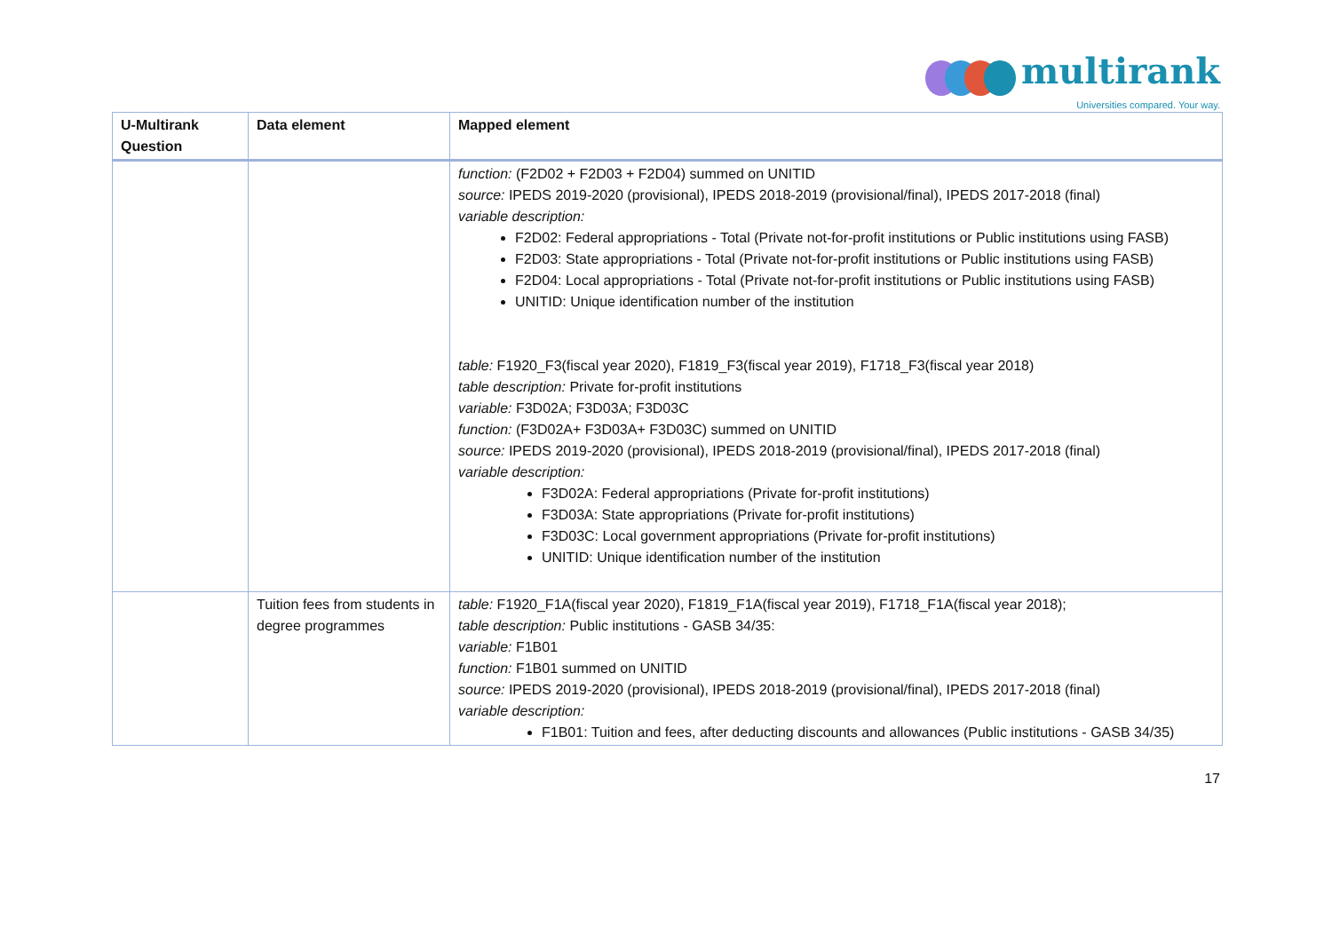multirank
Universities compared. Your way.
| U-Multirank Question | Data element | Mapped element |
| --- | --- | --- |
| | | function: (F2D02 + F2D03 + F2D04) summed on UNITID source: IPEDS 2019-2020 (provisional), IPEDS 2018-2019 (provisional/final), IPEDS 2017-2018 (final) variable description: F2D02: Federal appropriations - Total (Private not-for-profit institutions or Public institutions using FASB) F2D03: State appropriations - Total (Private not-for-profit institutions or Public institutions using FASB) F2D04: Local appropriations - Total (Private not-for-profit institutions or Public institutions using FASB) UNITID: Unique identification number of the institution table: F1920_F3(fiscal year 2020), F1819_F3(fiscal year 2019), F1718_F3(fiscal year 2018) table description: Private for-profit institutions variable: F3D02A; F3D03A; F3D03C function: (F3D02A+ F3D03A+ F3D03C) summed on UNITID source: IPEDS 2019-2020 (provisional), IPEDS 2018-2019 (provisional/final), IPEDS 2017-2018 (final) variable description: F3D02A: Federal appropriations (Private for-profit institutions) F3D03A: State appropriations (Private for-profit institutions) F3D03C: Local government appropriations (Private for-profit institutions) UNITID: Unique identification number of the institution |
| | Tuition fees from students in degree programmes | table: F1920_F1A(fiscal year 2020), F1819_F1A(fiscal year 2019), F1718_F1A(fiscal year 2018); table description: Public institutions - GASB 34/35: variable: F1B01 function: F1B01 summed on UNITID source: IPEDS 2019-2020 (provisional), IPEDS 2018-2019 (provisional/final), IPEDS 2017-2018 (final) variable description: F1B01: Tuition and fees, after deducting discounts and allowances (Public institutions - GASB 34/35) |
17